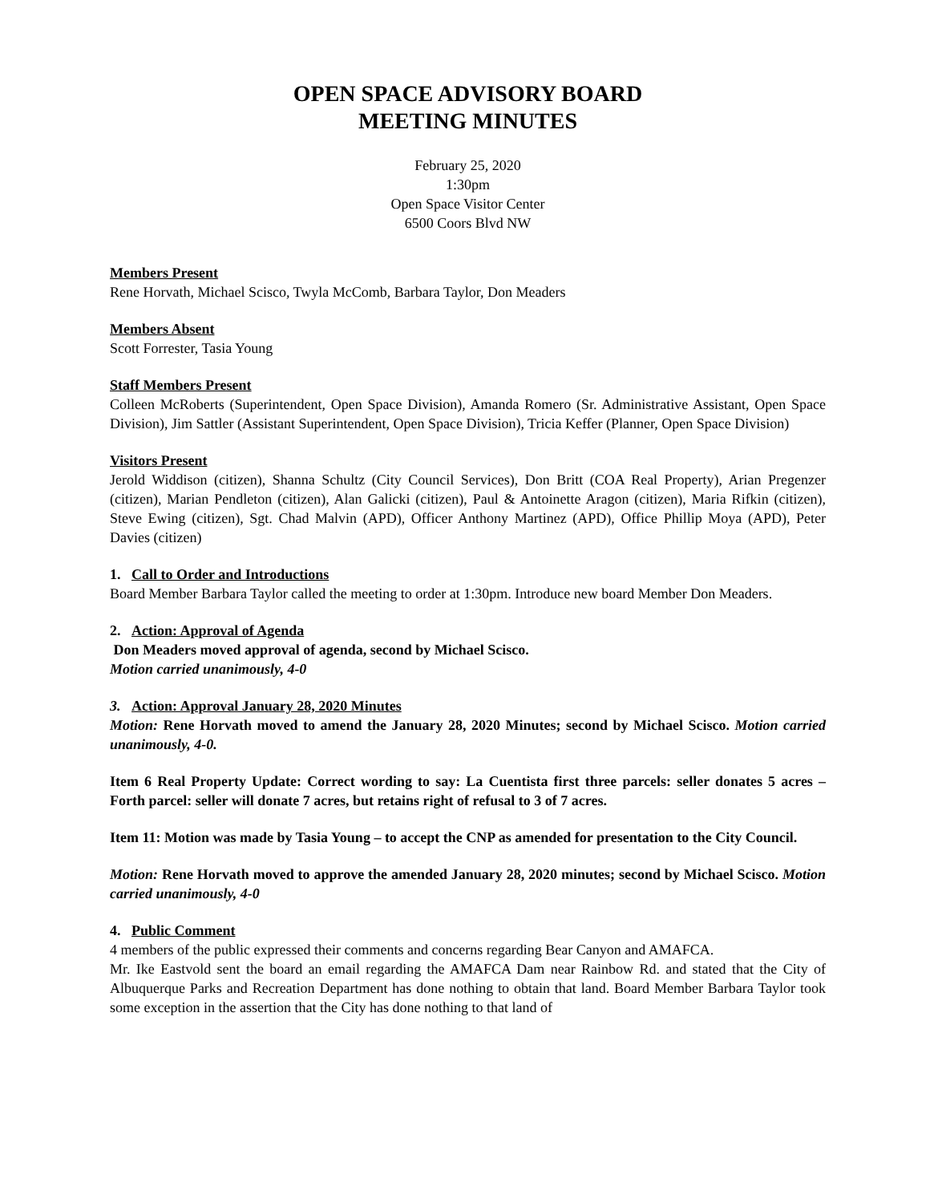OPEN SPACE ADVISORY BOARD
MEETING MINUTES
February 25, 2020
1:30pm
Open Space Visitor Center
6500 Coors Blvd NW
Members Present
Rene Horvath, Michael Scisco, Twyla McComb, Barbara Taylor, Don Meaders
Members Absent
Scott Forrester, Tasia Young
Staff Members Present
Colleen McRoberts (Superintendent, Open Space Division), Amanda Romero (Sr. Administrative Assistant, Open Space Division), Jim Sattler (Assistant Superintendent, Open Space Division), Tricia Keffer (Planner, Open Space Division)
Visitors Present
Jerold Widdison (citizen), Shanna Schultz (City Council Services), Don Britt (COA Real Property), Arian Pregenzer (citizen), Marian Pendleton (citizen), Alan Galicki (citizen), Paul & Antoinette Aragon (citizen), Maria Rifkin (citizen), Steve Ewing (citizen), Sgt. Chad Malvin (APD), Officer Anthony Martinez (APD), Office Phillip Moya (APD), Peter Davies (citizen)
1. Call to Order and Introductions
Board Member Barbara Taylor called the meeting to order at 1:30pm. Introduce new board Member Don Meaders.
2. Action: Approval of Agenda
Don Meaders moved approval of agenda, second by Michael Scisco.
Motion carried unanimously, 4-0
3. Action: Approval January 28, 2020 Minutes
Motion: Rene Horvath moved to amend the January 28, 2020 Minutes; second by Michael Scisco. Motion carried unanimously, 4-0.
Item 6 Real Property Update: Correct wording to say: La Cuentista first three parcels: seller donates 5 acres – Forth parcel: seller will donate 7 acres, but retains right of refusal to 3 of 7 acres.
Item 11: Motion was made by Tasia Young – to accept the CNP as amended for presentation to the City Council.
Motion: Rene Horvath moved to approve the amended January 28, 2020 minutes; second by Michael Scisco. Motion carried unanimously, 4-0
4. Public Comment
4 members of the public expressed their comments and concerns regarding Bear Canyon and AMAFCA.
Mr. Ike Eastvold sent the board an email regarding the AMAFCA Dam near Rainbow Rd. and stated that the City of Albuquerque Parks and Recreation Department has done nothing to obtain that land. Board Member Barbara Taylor took some exception in the assertion that the City has done nothing to that land of